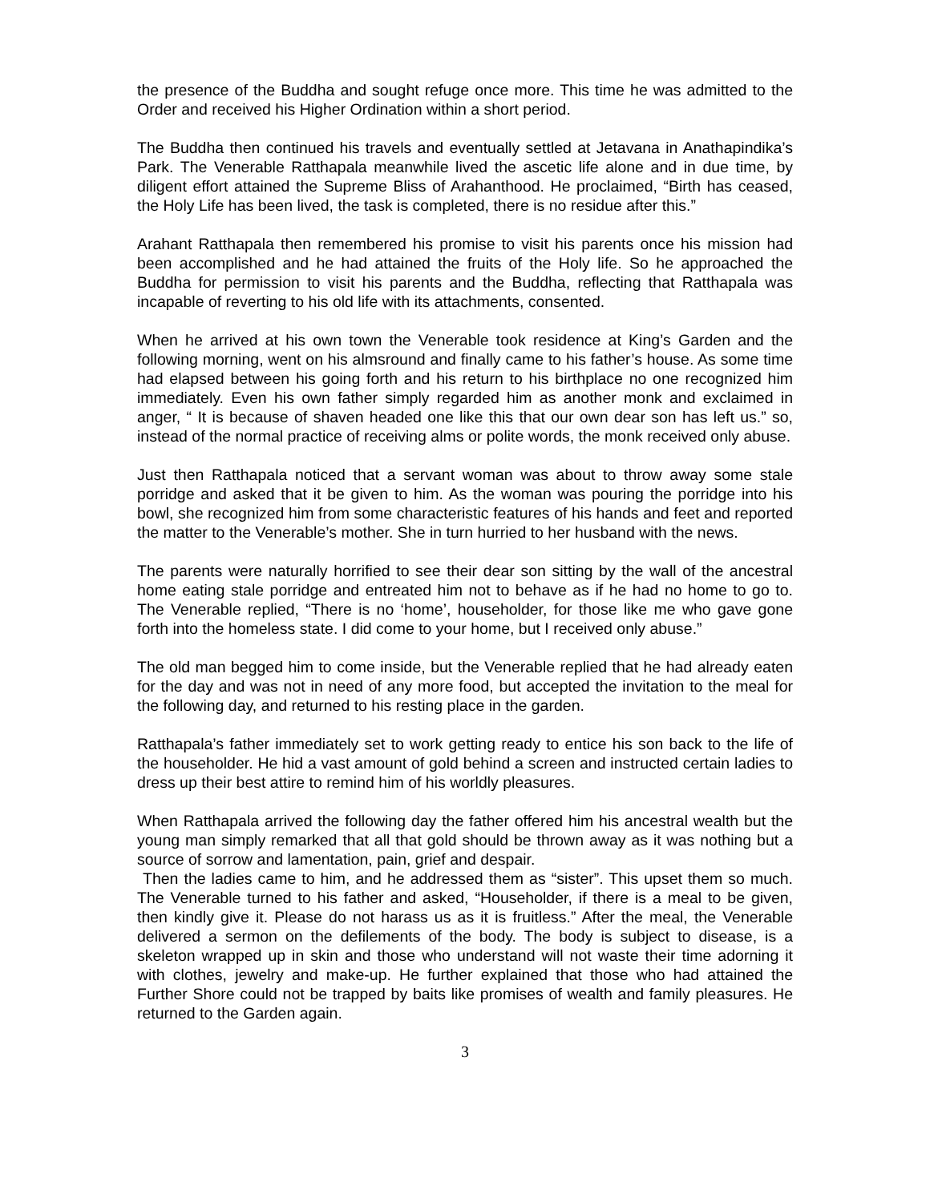the presence of the Buddha and sought refuge once more. This time he was admitted to the Order and received his Higher Ordination within a short period.
The Buddha then continued his travels and eventually settled at Jetavana in Anathapindika’s Park. The Venerable Ratthapala meanwhile lived the ascetic life alone and in due time, by diligent effort attained the Supreme Bliss of Arahanthood. He proclaimed, “Birth has ceased, the Holy Life has been lived, the task is completed, there is no residue after this.”
Arahant Ratthapala then remembered his promise to visit his parents once his mission had been accomplished and he had attained the fruits of the Holy life. So he approached the Buddha for permission to visit his parents and the Buddha, reflecting that Ratthapala was incapable of reverting to his old life with its attachments, consented.
When he arrived at his own town the Venerable took residence at King’s Garden and the following morning, went on his almsround and finally came to his father’s house. As some time had elapsed between his going forth and his return to his birthplace no one recognized him immediately. Even his own father simply regarded him as another monk and exclaimed in anger, “ It is because of shaven headed one like this that our own dear son has left us.” so, instead of the normal practice of receiving alms or polite words, the monk received only abuse.
Just then Ratthapala noticed that a servant woman was about to throw away some stale porridge and asked that it be given to him. As the woman was pouring the porridge into his bowl, she recognized him from some characteristic features of his hands and feet and reported the matter to the Venerable’s mother. She in turn hurried to her husband with the news.
The parents were naturally horrified to see their dear son sitting by the wall of the ancestral home eating stale porridge and entreated him not to behave as if he had no home to go to. The Venerable replied, “There is no ‘home’, householder, for those like me who gave gone forth into the homeless state. I did come to your home, but I received only abuse.”
The old man begged him to come inside, but the Venerable replied that he had already eaten for the day and was not in need of any more food, but accepted the invitation to the meal for the following day, and returned to his resting place in the garden.
Ratthapala’s father immediately set to work getting ready to entice his son back to the life of the householder. He hid a vast amount of gold behind a screen and instructed certain ladies to dress up their best attire to remind him of his worldly pleasures.
When Ratthapala arrived the following day the father offered him his ancestral wealth but the young man simply remarked that all that gold should be thrown away as it was nothing but a source of sorrow and lamentation, pain, grief and despair.
Then the ladies came to him, and he addressed them as “sister”. This upset them so much. The Venerable turned to his father and asked, “Householder, if there is a meal to be given, then kindly give it. Please do not harass us as it is fruitless.” After the meal, the Venerable delivered a sermon on the defilements of the body. The body is subject to disease, is a skeleton wrapped up in skin and those who understand will not waste their time adorning it with clothes, jewelry and make-up. He further explained that those who had attained the Further Shore could not be trapped by baits like promises of wealth and family pleasures. He returned to the Garden again.
3